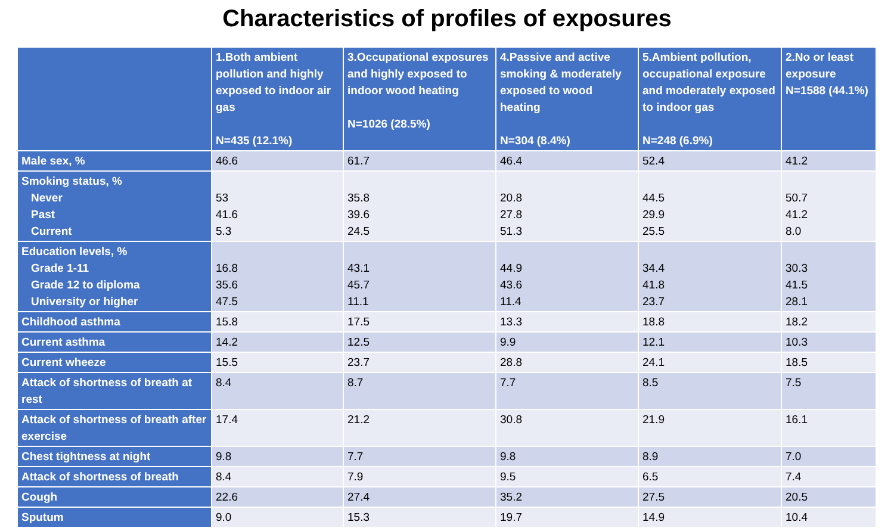Characteristics of profiles of exposures
| | 1.Both ambient pollution and highly exposed to indoor air gas N=435 (12.1%) | 3.Occupational exposures and highly exposed to indoor wood heating N=1026 (28.5%) | 4.Passive and active smoking & moderately exposed to wood heating N=304 (8.4%) | 5.Ambient pollution, occupational exposure and moderately exposed to indoor gas N=248 (6.9%) | 2.No or least exposure N=1588 (44.1%) |
| --- | --- | --- | --- | --- | --- |
| Male sex, % | 46.6 | 61.7 | 46.4 | 52.4 | 41.2 |
| Smoking status, % Never Past Current | 53 41.6 5.3 | 35.8 39.6 24.5 | 20.8 27.8 51.3 | 44.5 29.9 25.5 | 50.7 41.2 8.0 |
| Education levels, % Grade 1-11 Grade 12 to diploma University or higher | 16.8 35.6 47.5 | 43.1 45.7 11.1 | 44.9 43.6 11.4 | 34.4 41.8 23.7 | 30.3 41.5 28.1 |
| Childhood asthma | 15.8 | 17.5 | 13.3 | 18.8 | 18.2 |
| Current asthma | 14.2 | 12.5 | 9.9 | 12.1 | 10.3 |
| Current wheeze | 15.5 | 23.7 | 28.8 | 24.1 | 18.5 |
| Attack of shortness of breath at rest | 8.4 | 8.7 | 7.7 | 8.5 | 7.5 |
| Attack of shortness of breath after exercise | 17.4 | 21.2 | 30.8 | 21.9 | 16.1 |
| Chest tightness at night | 9.8 | 7.7 | 9.8 | 8.9 | 7.0 |
| Attack of shortness of breath | 8.4 | 7.9 | 9.5 | 6.5 | 7.4 |
| Cough | 22.6 | 27.4 | 35.2 | 27.5 | 20.5 |
| Sputum | 9.0 | 15.3 | 19.7 | 14.9 | 10.4 |